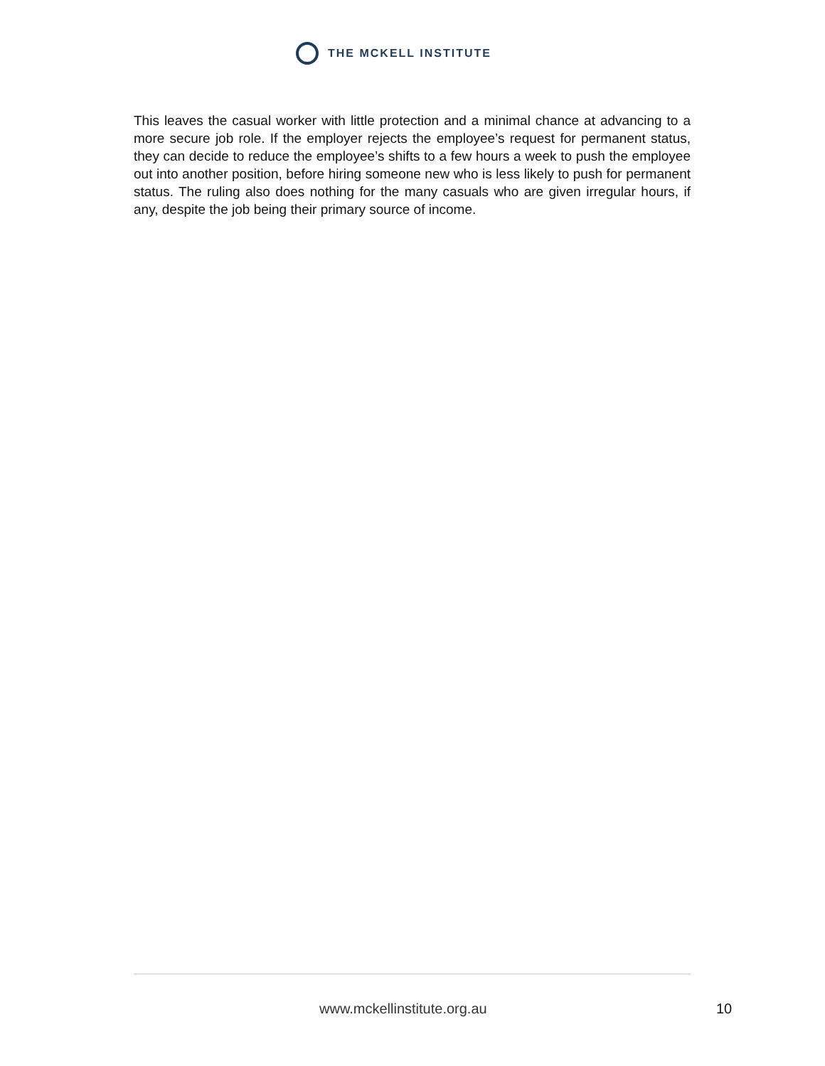THE MCKELL INSTITUTE
This leaves the casual worker with little protection and a minimal chance at advancing to a more secure job role. If the employer rejects the employee’s request for permanent status, they can decide to reduce the employee’s shifts to a few hours a week to push the employee out into another position, before hiring someone new who is less likely to push for permanent status. The ruling also does nothing for the many casuals who are given irregular hours, if any, despite the job being their primary source of income.
www.mckellinstitute.org.au 10